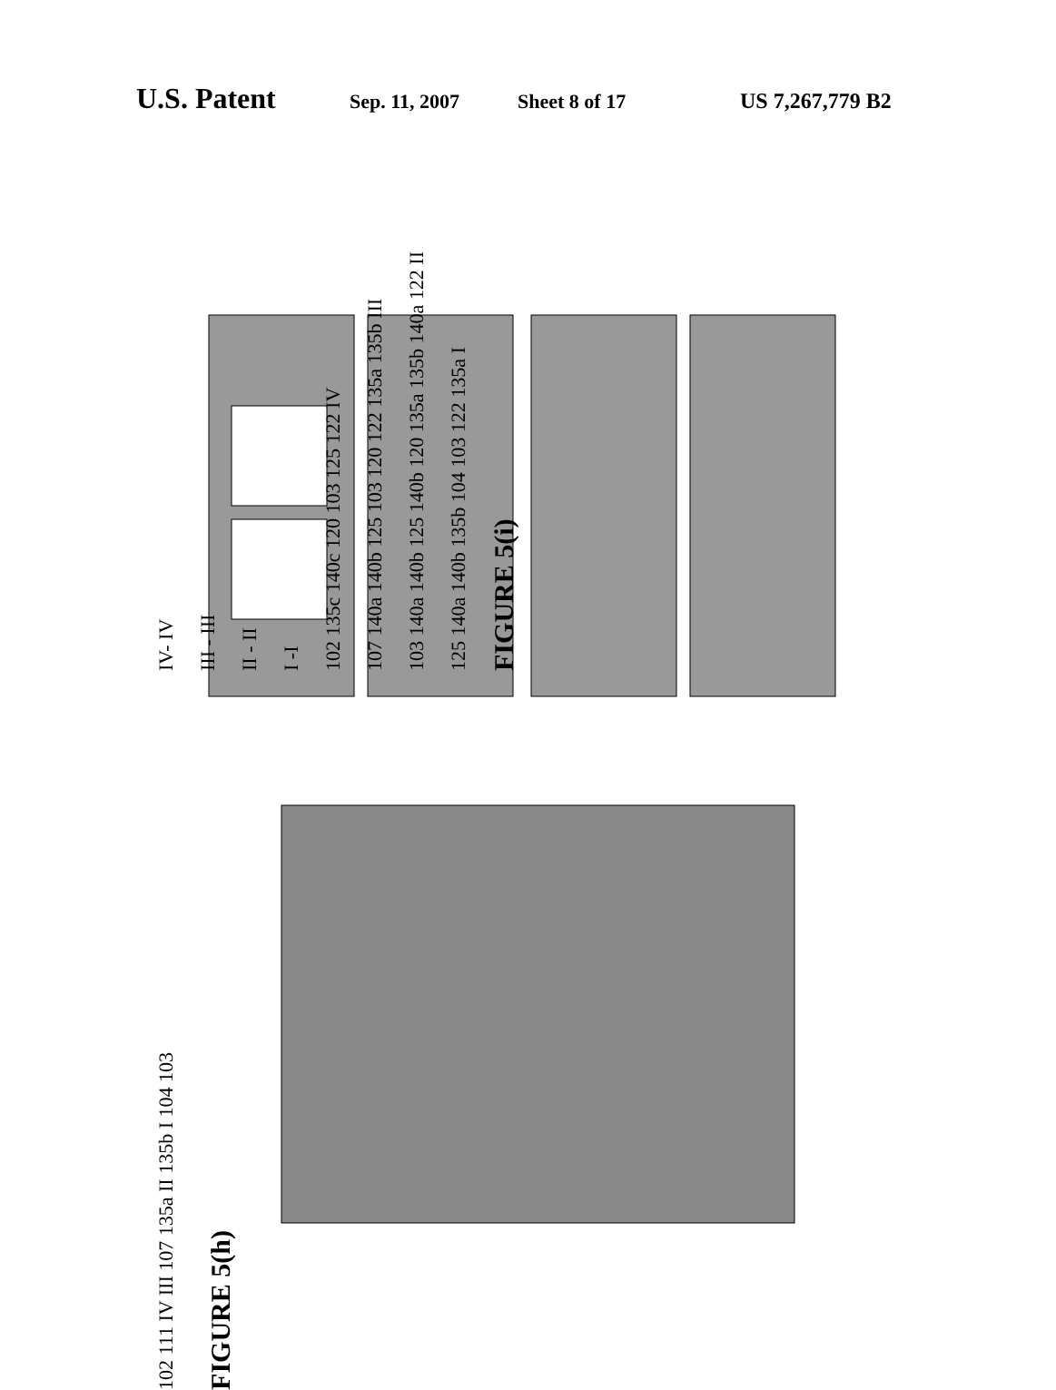U.S. Patent Sep. 11, 2007 Sheet 8 of 17 US 7,267,779 B2
IV- IV III - III II - II I -I 102 135c 140c 120 103 125 122 IV 107 140a 140b 125 103 120 122 135a 135b III 103 140a 140b 125 140b 120 135a 135b 140a 122 II 125 140a 140b 135b 104 103 122 135a I FIGURE 5(i)
102 111 IV III 107 135a II 135b I 104 103 FIGURE 5(h)